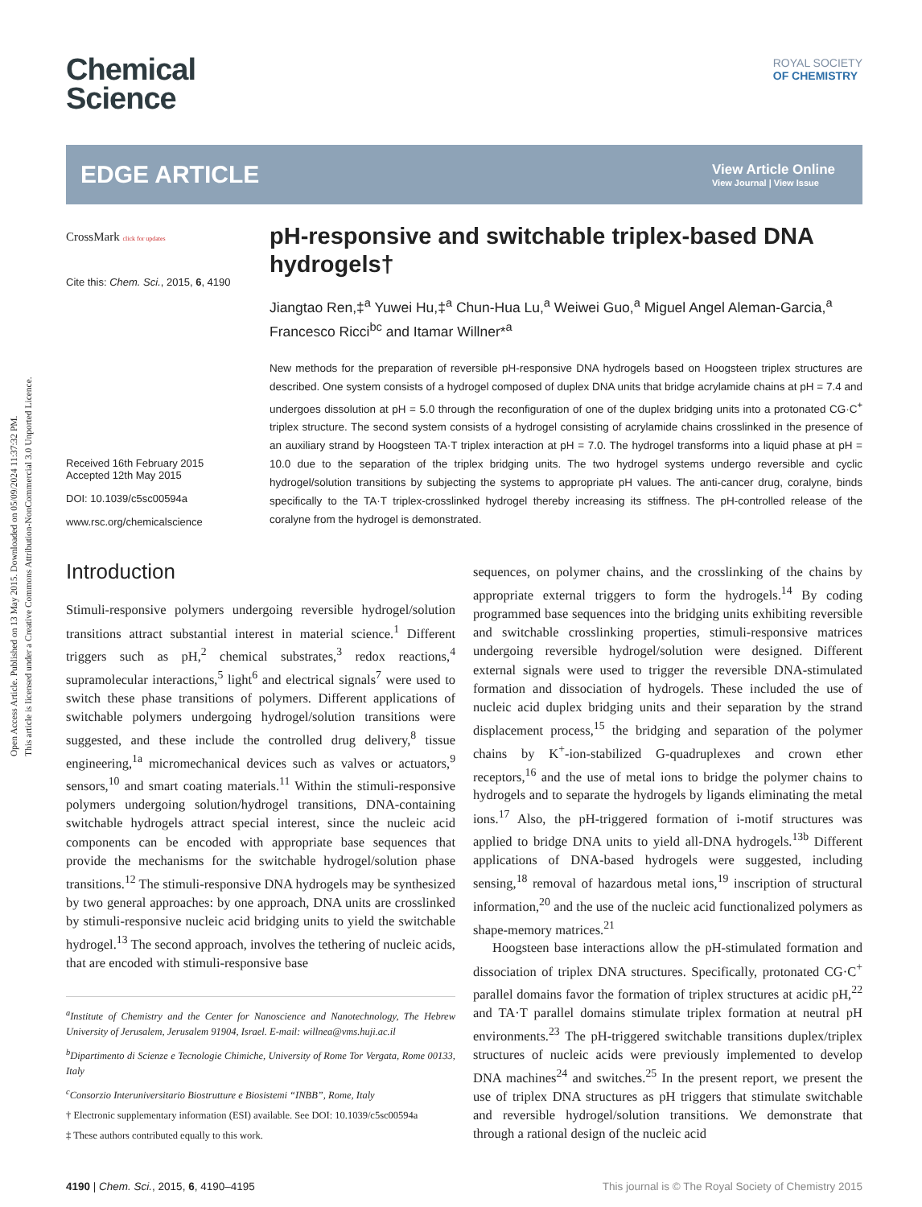Open Access Article. Published on 13 May 2015. Downloaded on 05/09/2024 11:37:32 PM.
This article is licensed under a Creative Commons Attribution-NonCommercial 3.0 Unported Licence.
ROYAL SOCIETY
OF CHEMISTRY
Chemical
Science
EDGE ARTICLE
View Article Online
View Journal | View Issue
CrossMark click for updates
Cite this: Chem. Sci., 2015, 6, 4190
Received 16th February 2015
Accepted 12th May 2015
DOI: 10.1039/c5sc00594a
www.rsc.org/chemicalscience
pH-responsive and switchable triplex-based DNA hydrogels†
Jiangtao Ren,‡<sup>a</sup> Yuwei Hu,‡<sup>a</sup> Chun-Hua Lu,<sup>a</sup> Weiwei Guo,<sup>a</sup> Miguel Angel Aleman-Garcia,<sup>a</sup> Francesco Ricci<sup>bc</sup> and Itamar Willner*<sup>a</sup>
New methods for the preparation of reversible pH-responsive DNA hydrogels based on Hoogsteen triplex structures are described. One system consists of a hydrogel composed of duplex DNA units that bridge acrylamide chains at pH = 7.4 and undergoes dissolution at pH = 5.0 through the reconfiguration of one of the duplex bridging units into a protonated CG·C<sup>+</sup> triplex structure. The second system consists of a hydrogel consisting of acrylamide chains crosslinked in the presence of an auxiliary strand by Hoogsteen TA·T triplex interaction at pH = 7.0. The hydrogel transforms into a liquid phase at pH = 10.0 due to the separation of the triplex bridging units. The two hydrogel systems undergo reversible and cyclic hydrogel/solution transitions by subjecting the systems to appropriate pH values. The anti-cancer drug, coralyne, binds specifically to the TA·T triplex-crosslinked hydrogel thereby increasing its stiffness. The pH-controlled release of the coralyne from the hydrogel is demonstrated.
Introduction
Stimuli-responsive polymers undergoing reversible hydrogel/solution transitions attract substantial interest in material science.<sup>1</sup> Different triggers such as pH,<sup>2</sup> chemical substrates,<sup>3</sup> redox reactions,<sup>4</sup> supramolecular interactions,<sup>5</sup> light<sup>6</sup> and electrical signals<sup>7</sup> were used to switch these phase transitions of polymers. Different applications of switchable polymers undergoing hydrogel/solution transitions were suggested, and these include the controlled drug delivery,<sup>8</sup> tissue engineering,<sup>1a</sup> micromechanical devices such as valves or actuators,<sup>9</sup> sensors,<sup>10</sup> and smart coating materials.<sup>11</sup> Within the stimuli-responsive polymers undergoing solution/hydrogel transitions, DNA-containing switchable hydrogels attract special interest, since the nucleic acid components can be encoded with appropriate base sequences that provide the mechanisms for the switchable hydrogel/solution phase transitions.<sup>12</sup> The stimuli-responsive DNA hydrogels may be synthesized by two general approaches: by one approach, DNA units are crosslinked by stimuli-responsive nucleic acid bridging units to yield the switchable hydrogel.<sup>13</sup> The second approach, involves the tethering of nucleic acids, that are encoded with stimuli-responsive base
<sup>a</sup> Institute of Chemistry and the Center for Nanoscience and Nanotechnology, The Hebrew University of Jerusalem, Jerusalem 91904, Israel. E-mail: willnea@vms.huji.ac.il
<sup>b</sup> Dipartimento di Scienze e Tecnologie Chimiche, University of Rome Tor Vergata, Rome 00133, Italy
<sup>c</sup> Consorzio Interuniversitario Biostrutture e Biosistemi “INBB”, Rome, Italy
† Electronic supplementary information (ESI) available. See DOI: 10.1039/c5sc00594a
‡ These authors contributed equally to this work.
sequences, on polymer chains, and the crosslinking of the chains by appropriate external triggers to form the hydrogels.<sup>14</sup> By coding programmed base sequences into the bridging units exhibiting reversible and switchable crosslinking properties, stimuli-responsive matrices undergoing reversible hydrogel/solution were designed. Different external signals were used to trigger the reversible DNA-stimulated formation and dissociation of hydrogels. These included the use of nucleic acid duplex bridging units and their separation by the strand displacement process,<sup>15</sup> the bridging and separation of the polymer chains by K<sup>+</sup>-ion-stabilized G-quadruplexes and crown ether receptors,<sup>16</sup> and the use of metal ions to bridge the polymer chains to hydrogels and to separate the hydrogels by ligands eliminating the metal ions.<sup>17</sup> Also, the pH-triggered formation of i-motif structures was applied to bridge DNA units to yield all-DNA hydrogels.<sup>13b</sup> Different applications of DNA-based hydrogels were suggested, including sensing,<sup>18</sup> removal of hazardous metal ions,<sup>19</sup> inscription of structural information,<sup>20</sup> and the use of the nucleic acid functionalized polymers as shape-memory matrices.<sup>21</sup>
Hoogsteen base interactions allow the pH-stimulated formation and dissociation of triplex DNA structures. Specifically, protonated CG·C<sup>+</sup> parallel domains favor the formation of triplex structures at acidic pH,<sup>22</sup> and TA·T parallel domains stimulate triplex formation at neutral pH environments.<sup>23</sup> The pH-triggered switchable transitions duplex/triplex structures of nucleic acids were previously implemented to develop DNA machines<sup>24</sup> and switches.<sup>25</sup> In the present report, we present the use of triplex DNA structures as pH triggers that stimulate switchable and reversible hydrogel/solution transitions. We demonstrate that through a rational design of the nucleic acid
4190 | Chem. Sci., 2015, 6, 4190–4195 This journal is © The Royal Society of Chemistry 2015